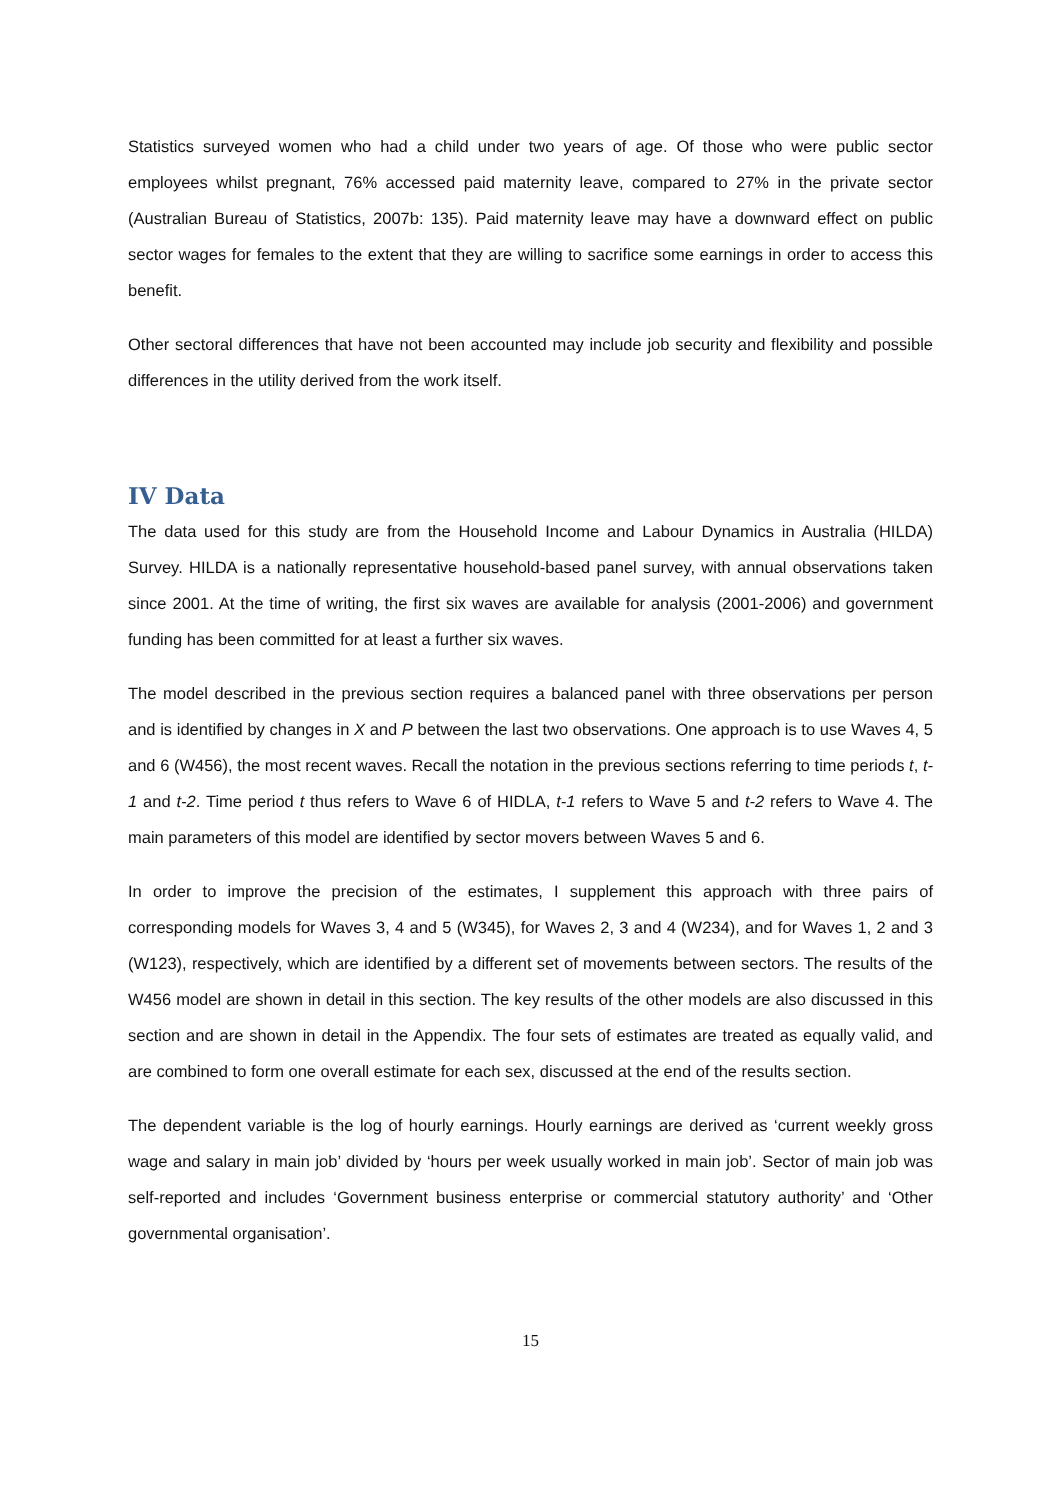Statistics surveyed women who had a child under two years of age. Of those who were public sector employees whilst pregnant, 76% accessed paid maternity leave, compared to 27% in the private sector (Australian Bureau of Statistics, 2007b: 135). Paid maternity leave may have a downward effect on public sector wages for females to the extent that they are willing to sacrifice some earnings in order to access this benefit.
Other sectoral differences that have not been accounted may include job security and flexibility and possible differences in the utility derived from the work itself.
IV Data
The data used for this study are from the Household Income and Labour Dynamics in Australia (HILDA) Survey. HILDA is a nationally representative household-based panel survey, with annual observations taken since 2001. At the time of writing, the first six waves are available for analysis (2001-2006) and government funding has been committed for at least a further six waves.
The model described in the previous section requires a balanced panel with three observations per person and is identified by changes in X and P between the last two observations. One approach is to use Waves 4, 5 and 6 (W456), the most recent waves. Recall the notation in the previous sections referring to time periods t, t-1 and t-2. Time period t thus refers to Wave 6 of HIDLA, t-1 refers to Wave 5 and t-2 refers to Wave 4. The main parameters of this model are identified by sector movers between Waves 5 and 6.
In order to improve the precision of the estimates, I supplement this approach with three pairs of corresponding models for Waves 3, 4 and 5 (W345), for Waves 2, 3 and 4 (W234), and for Waves 1, 2 and 3 (W123), respectively, which are identified by a different set of movements between sectors. The results of the W456 model are shown in detail in this section. The key results of the other models are also discussed in this section and are shown in detail in the Appendix. The four sets of estimates are treated as equally valid, and are combined to form one overall estimate for each sex, discussed at the end of the results section.
The dependent variable is the log of hourly earnings. Hourly earnings are derived as ‘current weekly gross wage and salary in main job’ divided by ‘hours per week usually worked in main job’. Sector of main job was self-reported and includes ‘Government business enterprise or commercial statutory authority’ and ‘Other governmental organisation’.
15